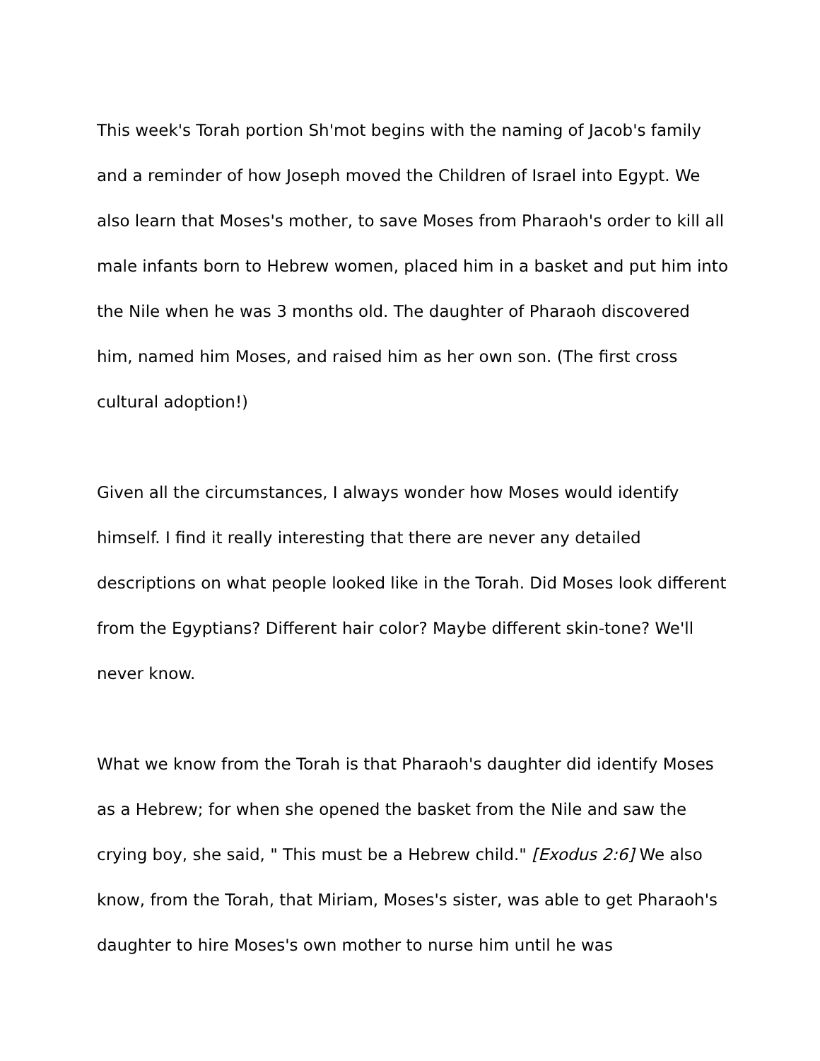This week's Torah portion Sh'mot begins with the naming of Jacob's family and a reminder of how Joseph moved the Children of Israel into Egypt. We also learn that Moses's mother, to save Moses from Pharaoh's order to kill all male infants born to Hebrew women, placed him in a basket and put him into the Nile when he was 3 months old. The daughter of Pharaoh discovered him, named him Moses, and raised him as her own son. (The first cross cultural adoption!)
Given all the circumstances, I always wonder how Moses would identify himself. I find it really interesting that there are never any detailed descriptions on what people looked like in the Torah. Did Moses look different from the Egyptians? Different hair color? Maybe different skin-tone? We'll never know.
What we know from the Torah is that Pharaoh's daughter did identify Moses as a Hebrew; for when she opened the basket from the Nile and saw the crying boy, she said, " This must be a Hebrew child." [Exodus 2:6] We also know, from the Torah, that Miriam, Moses's sister, was able to get Pharaoh's daughter to hire Moses's own mother to nurse him until he was